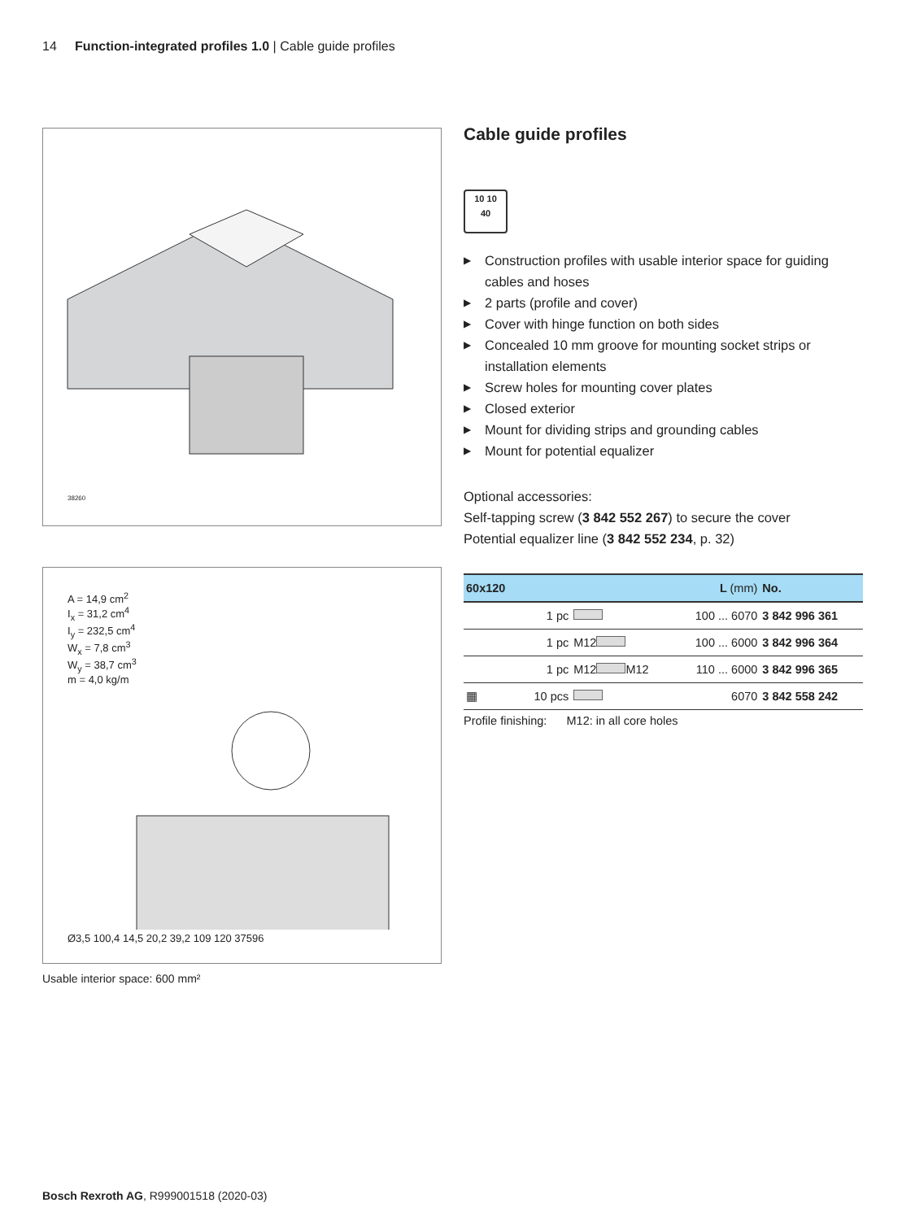14 Function-integrated profiles 1.0 | Cable guide profiles
38260
A = 14,9 cm<sup>2</sup>
I<sub>x</sub> = 31,2 cm<sup>4</sup>
I<sub>y</sub> = 232,5 cm<sup>4</sup>
W<sub>x</sub> = 7,8 cm<sup>3</sup>
W<sub>y</sub> = 38,7 cm<sup>3</sup>
m = 4,0 kg/m
Ø3,5 100,4 14,5 20,2 39,2 109 120 37596
Usable interior space: 600 mm²
Cable guide profiles
10 10
40
▶ Construction profiles with usable interior space for guiding cables and hoses
▶ 2 parts (profile and cover)
▶ Cover with hinge function on both sides
▶ Concealed 10 mm groove for mounting socket strips or installation elements
▶ Screw holes for mounting cover plates
▶ Closed exterior
▶ Mount for dividing strips and grounding cables
▶ Mount for potential equalizer
Optional accessories:
Self-tapping screw (3 842 552 267) to secure the cover
Potential equalizer line (3 842 552 234, p. 32)
| 60x120 | | | L (mm) | No. |
| --- | --- | --- | --- | --- |
| | 1 pc | | 100 ... 6070 | 3 842 996 361 |
| | 1 pc | M12 | 100 ... 6000 | 3 842 996 364 |
| | 1 pc | M12 M12 | 110 ... 6000 | 3 842 996 365 |
| ▦ | 10 pcs | | 6070 | 3 842 558 242 |
Profile finishing: M12: in all core holes
Bosch Rexroth AG, R999001518 (2020-03)